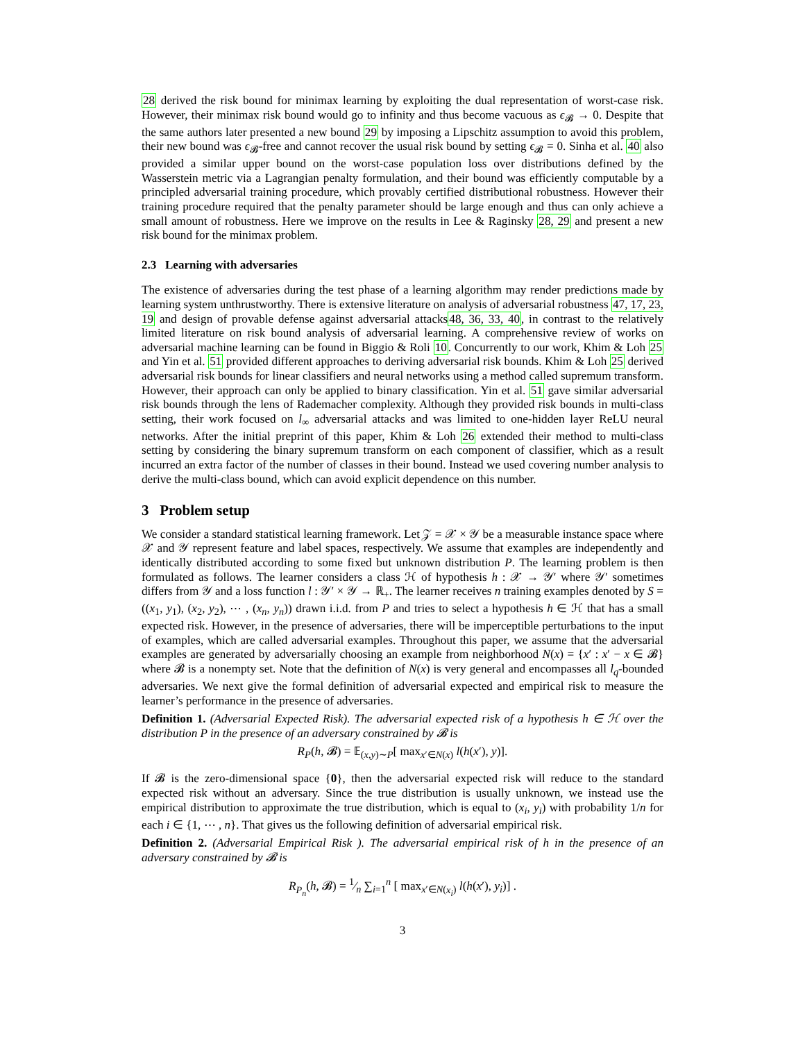28 derived the risk bound for minimax learning by exploiting the dual representation of worst-case risk. However, their minimax risk bound would go to infinity and thus become vacuous as ϵ<sub>𝓑</sub> → 0. Despite that the same authors later presented a new bound 29 by imposing a Lipschitz assumption to avoid this problem, their new bound was ϵ<sub>𝓑</sub>-free and cannot recover the usual risk bound by setting ϵ<sub>𝓑</sub> = 0. Sinha et al. 40 also provided a similar upper bound on the worst-case population loss over distributions defined by the Wasserstein metric via a Lagrangian penalty formulation, and their bound was efficiently computable by a principled adversarial training procedure, which provably certified distributional robustness. However their training procedure required that the penalty parameter should be large enough and thus can only achieve a small amount of robustness. Here we improve on the results in Lee & Raginsky 28, 29 and present a new risk bound for the minimax problem.
2.3 Learning with adversaries
The existence of adversaries during the test phase of a learning algorithm may render predictions made by learning system unthrustworthy. There is extensive literature on analysis of adversarial robustness 47, 17, 23, 19 and design of provable defense against adversarial attacks48, 36, 33, 40, in contrast to the relatively limited literature on risk bound analysis of adversarial learning. A comprehensive review of works on adversarial machine learning can be found in Biggio & Roli 10. Concurrently to our work, Khim & Loh 25 and Yin et al. 51 provided different approaches to deriving adversarial risk bounds. Khim & Loh 25 derived adversarial risk bounds for linear classifiers and neural networks using a method called supremum transform. However, their approach can only be applied to binary classification. Yin et al. 51 gave similar adversarial risk bounds through the lens of Rademacher complexity. Although they provided risk bounds in multi-class setting, their work focused on l<sub>∞</sub> adversarial attacks and was limited to one-hidden layer ReLU neural networks. After the initial preprint of this paper, Khim & Loh 26 extended their method to multi-class setting by considering the binary supremum transform on each component of classifier, which as a result incurred an extra factor of the number of classes in their bound. Instead we used covering number analysis to derive the multi-class bound, which can avoid explicit dependence on this number.
3 Problem setup
We consider a standard statistical learning framework. Let 𝒵 = 𝒳 × 𝒴 be a measurable instance space where 𝒳 and 𝒴 represent feature and label spaces, respectively. We assume that examples are independently and identically distributed according to some fixed but unknown distribution P. The learning problem is then formulated as follows. The learner considers a class ℋ of hypothesis h : 𝒳 → 𝒴′ where 𝒴′ sometimes differs from 𝒴 and a loss function l : 𝒴′ × 𝒴 → ℝ<sub>+</sub>. The learner receives n training examples denoted by S = ((x<sub>1</sub>, y<sub>1</sub>), (x<sub>2</sub>, y<sub>2</sub>), ⋯ , (x<sub>n</sub>, y<sub>n</sub>)) drawn i.i.d. from P and tries to select a hypothesis h ∈ ℋ that has a small expected risk. However, in the presence of adversaries, there will be imperceptible perturbations to the input of examples, which are called adversarial examples. Throughout this paper, we assume that the adversarial examples are generated by adversarially choosing an example from neighborhood N(x) = {x′ : x′ − x ∈ 𝓑} where 𝓑 is a nonempty set. Note that the definition of N(x) is very general and encompasses all l<sub>q</sub>-bounded adversaries. We next give the formal definition of adversarial expected and empirical risk to measure the learner’s performance in the presence of adversaries.
Definition 1. (Adversarial Expected Risk). The adversarial expected risk of a hypothesis h ∈ ℋ over the distribution P in the presence of an adversary constrained by 𝓑 is
R<sub>P</sub>(h, 𝓑) = 𝔼<sub>(x,y)∼P</sub>[ max<sub>x′∈N(x)</sub> l(h(x′), y)].
If 𝓑 is the zero-dimensional space {0}, then the adversarial expected risk will reduce to the standard expected risk without an adversary. Since the true distribution is usually unknown, we instead use the empirical distribution to approximate the true distribution, which is equal to (x<sub>i</sub>, y<sub>i</sub>) with probability 1/n for each i ∈ {1, ⋯ , n}. That gives us the following definition of adversarial empirical risk.
Definition 2. (Adversarial Empirical Risk ). The adversarial empirical risk of h in the presence of an adversary constrained by 𝓑 is
R<sub>P<sub>n</sub></sub>(h, 𝓑) = 1⁄n ∑<sub>i=1</sub><sup>n</sup> [ max<sub>x′∈N(x<sub>i</sub>)</sub> l(h(x′), y<sub>i</sub>)] .
3